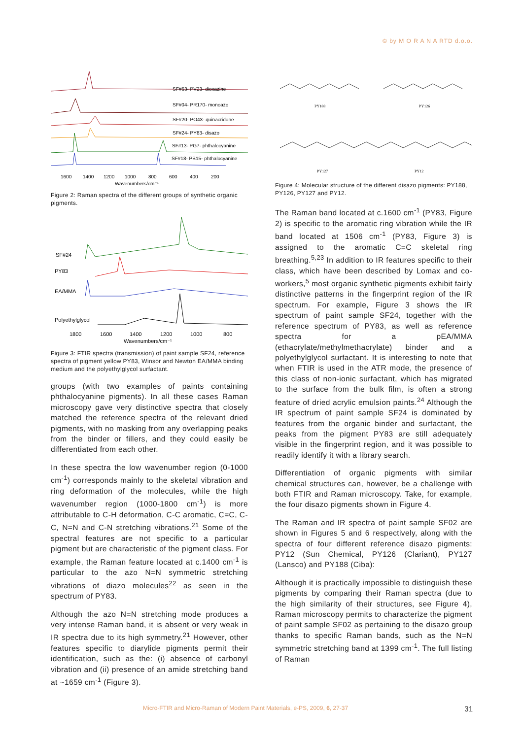© by M O R A N A RTD d.o.o.
SF#63- PV23- dioxazine
SF#04- PR170- monoazo
SF#20- PO43- quinacridone
SF#24- PY83- disazo
SF#13- PG7- phthalocyanine
SF#18- PB15- phthalocyanine
1600
1400
1200
1000
800
600
400
200
Wavenumbers/cm⁻¹
Figure 2: Raman spectra of the different groups of synthetic organic pigments.
SF#24
PY83
EA/MMA
Polyethylglycol
1800
1600
1400
1200
1000
800
Wavenumbers/cm⁻¹
Figure 3: FTIR spectra (transmission) of paint sample SF24, reference spectra of pigment yellow PY83, Winsor and Newton EA/MMA binding medium and the polyethylglycol surfactant.
groups (with two examples of paints containing phthalocyanine pigments). In all these cases Raman microscopy gave very distinctive spectra that closely matched the reference spectra of the relevant dried pigments, with no masking from any overlapping peaks from the binder or fillers, and they could easily be differentiated from each other.
In these spectra the low wavenumber region (0-1000 cm<sup>-1</sup>) corresponds mainly to the skeletal vibration and ring deformation of the molecules, while the high wavenumber region (1000-1800 cm<sup>-1</sup>) is more attributable to C-H deformation, C-C aromatic, C=C, C-C, N=N and C-N stretching vibrations.<sup>21</sup> Some of the spectral features are not specific to a particular pigment but are characteristic of the pigment class. For example, the Raman feature located at c.1400 cm<sup>-1</sup> is particular to the azo N=N symmetric stretching vibrations of diazo molecules<sup>22</sup> as seen in the spectrum of PY83.
Although the azo N=N stretching mode produces a very intense Raman band, it is absent or very weak in IR spectra due to its high symmetry.<sup>21</sup> However, other features specific to diarylide pigments permit their identification, such as the: (i) absence of carbonyl vibration and (ii) presence of an amide stretching band at ~1659 cm<sup>-1</sup> (Figure 3).
PY188
PY126
PY127
PY12
Figure 4: Molecular structure of the different disazo pigments: PY188, PY126, PY127 and PY12.
The Raman band located at c.1600 cm<sup>-1</sup> (PY83, Figure 2) is specific to the aromatic ring vibration while the IR band located at 1506 cm<sup>-1</sup> (PY83, Figure 3) is assigned to the aromatic C=C skeletal ring breathing.<sup>5,23</sup> In addition to IR features specific to their class, which have been described by Lomax and co-workers,<sup>5</sup> most organic synthetic pigments exhibit fairly distinctive patterns in the fingerprint region of the IR spectrum. For example, Figure 3 shows the IR spectrum of paint sample SF24, together with the reference spectrum of PY83, as well as reference spectra for a pEA/MMA (ethacrylate/methylmethacrylate) binder and a polyethylglycol surfactant. It is interesting to note that when FTIR is used in the ATR mode, the presence of this class of non-ionic surfactant, which has migrated to the surface from the bulk film, is often a strong feature of dried acrylic emulsion paints.<sup>24</sup> Although the IR spectrum of paint sample SF24 is dominated by features from the organic binder and surfactant, the peaks from the pigment PY83 are still adequately visible in the fingerprint region, and it was possible to readily identify it with a library search.
Differentiation of organic pigments with similar chemical structures can, however, be a challenge with both FTIR and Raman microscopy. Take, for example, the four disazo pigments shown in Figure 4.
The Raman and IR spectra of paint sample SF02 are shown in Figures 5 and 6 respectively, along with the spectra of four different reference disazo pigments: PY12 (Sun Chemical, PY126 (Clariant), PY127 (Lansco) and PY188 (Ciba):
Although it is practically impossible to distinguish these pigments by comparing their Raman spectra (due to the high similarity of their structures, see Figure 4), Raman microscopy permits to characterize the pigment of paint sample SF02 as pertaining to the disazo group thanks to specific Raman bands, such as the N=N symmetric stretching band at 1399 cm<sup>-1</sup>. The full listing of Raman
Micro-FTIR and Micro-Raman of Modern Paint Materials, e-PS, 2009, 6, 27-37
31